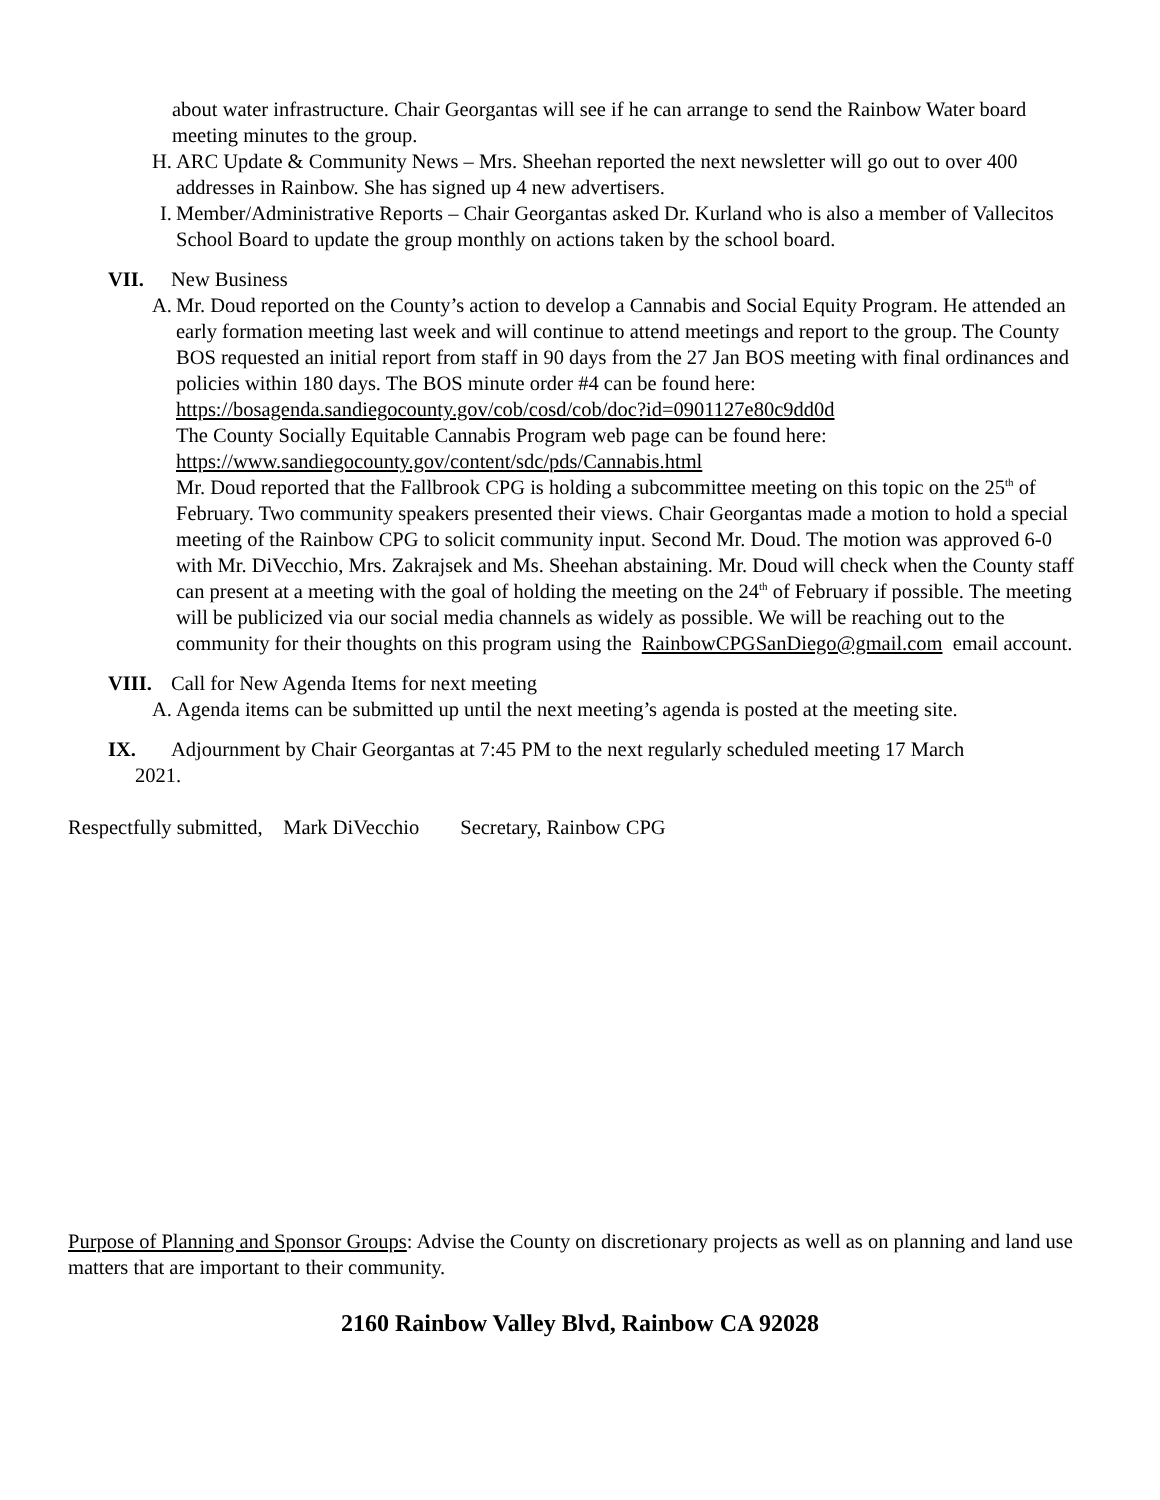about water infrastructure. Chair Georgantas will see if he can arrange to send the Rainbow Water board meeting minutes to the group.
H. ARC Update & Community News – Mrs. Sheehan reported the next newsletter will go out to over 400 addresses in Rainbow. She has signed up 4 new advertisers.
I. Member/Administrative Reports – Chair Georgantas asked Dr. Kurland who is also a member of Vallecitos School Board to update the group monthly on actions taken by the school board.
VII. New Business
A. Mr. Doud reported on the County’s action to develop a Cannabis and Social Equity Program. He attended an early formation meeting last week and will continue to attend meetings and report to the group. The County BOS requested an initial report from staff in 90 days from the 27 Jan BOS meeting with final ordinances and policies within 180 days. The BOS minute order #4 can be found here: https://bosagenda.sandiegocounty.gov/cob/cosd/cob/doc?id=0901127e80c9dd0d
The County Socially Equitable Cannabis Program web page can be found here:
https://www.sandiegocounty.gov/content/sdc/pds/Cannabis.html
Mr. Doud reported that the Fallbrook CPG is holding a subcommittee meeting on this topic on the 25<sup>th</sup> of February. Two community speakers presented their views. Chair Georgantas made a motion to hold a special meeting of the Rainbow CPG to solicit community input. Second Mr. Doud. The motion was approved 6-0 with Mr. DiVecchio, Mrs. Zakrajsek and Ms. Sheehan abstaining. Mr. Doud will check when the County staff can present at a meeting with the goal of holding the meeting on the 24<sup>th</sup> of February if possible. The meeting will be publicized via our social media channels as widely as possible. We will be reaching out to the community for their thoughts on this program using the RainbowCPGSanDiego@gmail.com email account.
VIII. Call for New Agenda Items for next meeting
A. Agenda items can be submitted up until the next meeting’s agenda is posted at the meeting site.
IX. Adjournment by Chair Georgantas at 7:45 PM to the next regularly scheduled meeting 17 March
2021.
Respectfully submitted, Mark DiVecchio Secretary, Rainbow CPG
Purpose of Planning and Sponsor Groups: Advise the County on discretionary projects as well as on planning and land use matters that are important to their community.
2160 Rainbow Valley Blvd, Rainbow CA 92028